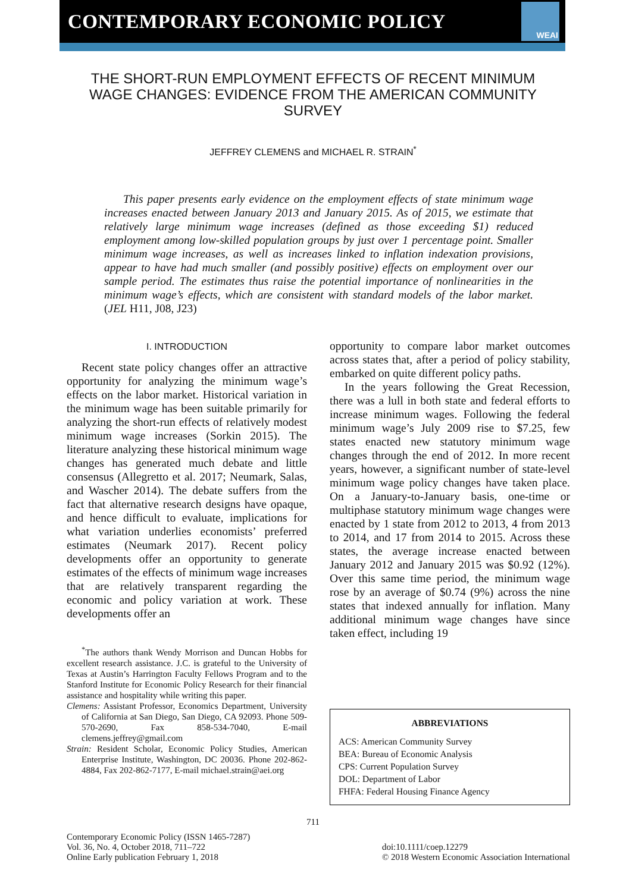CONTEMPORARY ECONOMIC POLICY
WEAI
THE SHORT-RUN EMPLOYMENT EFFECTS OF RECENT MINIMUM WAGE CHANGES: EVIDENCE FROM THE AMERICAN COMMUNITY SURVEY
JEFFREY CLEMENS and MICHAEL R. STRAIN<sup>*</sup>
This paper presents early evidence on the employment effects of state minimum wage increases enacted between January 2013 and January 2015. As of 2015, we estimate that relatively large minimum wage increases (defined as those exceeding $1) reduced employment among low-skilled population groups by just over 1 percentage point. Smaller minimum wage increases, as well as increases linked to inflation indexation provisions, appear to have had much smaller (and possibly positive) effects on employment over our sample period. The estimates thus raise the potential importance of nonlinearities in the minimum wage’s effects, which are consistent with standard models of the labor market. (JEL H11, J08, J23)
I. INTRODUCTION
Recent state policy changes offer an attractive opportunity for analyzing the minimum wage’s effects on the labor market. Historical variation in the minimum wage has been suitable primarily for analyzing the short-run effects of relatively modest minimum wage increases (Sorkin 2015). The literature analyzing these historical minimum wage changes has generated much debate and little consensus (Allegretto et al. 2017; Neumark, Salas, and Wascher 2014). The debate suffers from the fact that alternative research designs have opaque, and hence difficult to evaluate, implications for what variation underlies economists’ preferred estimates (Neumark 2017). Recent policy developments offer an opportunity to generate estimates of the effects of minimum wage increases that are relatively transparent regarding the economic and policy variation at work. These developments offer an
<sup>*</sup> The authors thank Wendy Morrison and Duncan Hobbs for excellent research assistance. J.C. is grateful to the University of Texas at Austin’s Harrington Faculty Fellows Program and to the Stanford Institute for Economic Policy Research for their financial assistance and hospitality while writing this paper.
Clemens: Assistant Professor, Economics Department, University of California at San Diego, San Diego, CA 92093. Phone 509-570-2690, Fax 858-534-7040, E-mail clemens.jeffrey@gmail.com
Strain: Resident Scholar, Economic Policy Studies, American Enterprise Institute, Washington, DC 20036. Phone 202-862-4884, Fax 202-862-7177, E-mail michael.strain@aei.org
opportunity to compare labor market outcomes across states that, after a period of policy stability, embarked on quite different policy paths.
In the years following the Great Recession, there was a lull in both state and federal efforts to increase minimum wages. Following the federal minimum wage’s July 2009 rise to $7.25, few states enacted new statutory minimum wage changes through the end of 2012. In more recent years, however, a significant number of state-level minimum wage policy changes have taken place. On a January-to-January basis, one-time or multiphase statutory minimum wage changes were enacted by 1 state from 2012 to 2013, 4 from 2013 to 2014, and 17 from 2014 to 2015. Across these states, the average increase enacted between January 2012 and January 2015 was $0.92 (12%). Over this same time period, the minimum wage rose by an average of $0.74 (9%) across the nine states that indexed annually for inflation. Many additional minimum wage changes have since taken effect, including 19
ABBREVIATIONS
ACS: American Community Survey
BEA: Bureau of Economic Analysis
CPS: Current Population Survey
DOL: Department of Labor
FHFA: Federal Housing Finance Agency
711
Contemporary Economic Policy (ISSN 1465-7287)
Vol. 36, No. 4, October 2018, 711–722
Online Early publication February 1, 2018
doi:10.1111/coep.12279
© 2018 Western Economic Association International